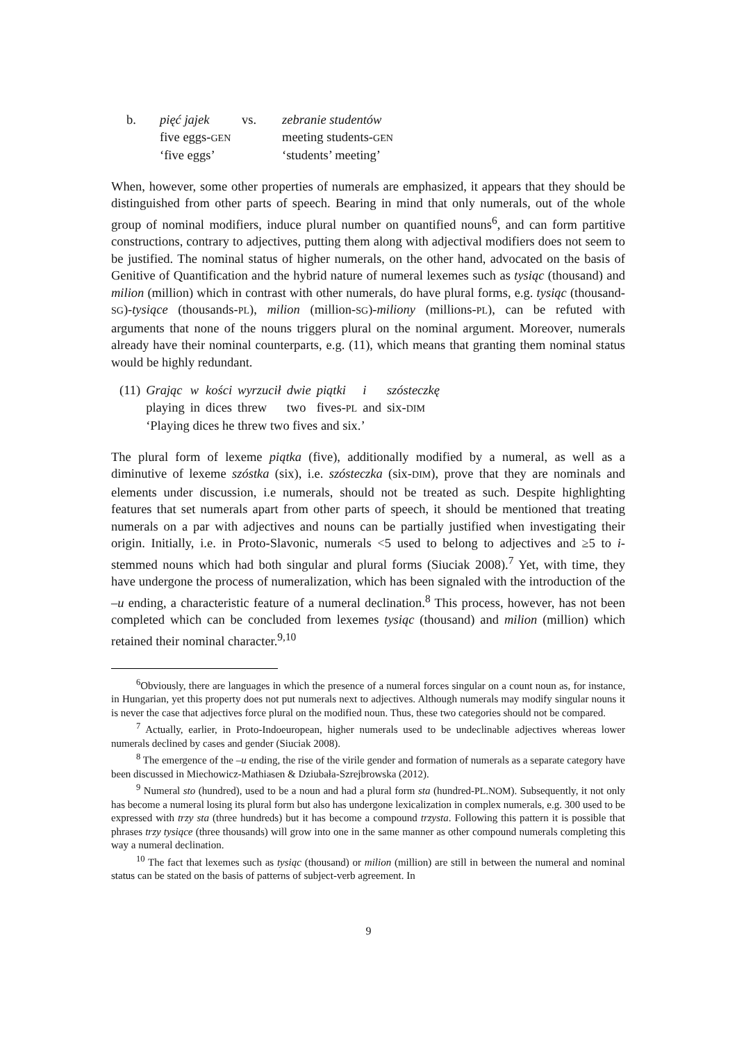| b. | pięć jajek | vs. | zebranie studentów |
| | five eggs- GEN | | meeting students- GEN |
| | ‘five eggs’ | | ‘students’ meeting’ |
When, however, some other properties of numerals are emphasized, it appears that they should be distinguished from other parts of speech. Bearing in mind that only numerals, out of the whole group of nominal modifiers, induce plural number on quantified nouns<sup>6</sup>, and can form partitive constructions, contrary to adjectives, putting them along with adjectival modifiers does not seem to be justified. The nominal status of higher numerals, on the other hand, advocated on the basis of Genitive of Quantification and the hybrid nature of numeral lexemes such as tysiąc (thousand) and milion (million) which in contrast with other numerals, do have plural forms, e.g. tysiąc (thousand-SG)-tysiące (thousands-PL), milion (million-SG)-miliony (millions-PL), can be refuted with arguments that none of the nouns triggers plural on the nominal argument. Moreover, numerals already have their nominal counterparts, e.g. (11), which means that granting them nominal status would be highly redundant.
| (11) | Grając | w | kości | wyrzucił | dwie | piątki | i | szósteczkę |
| | playing | in | dices | threw | two | fives- PL | and | six- DIM |
| | ‘Playing dices he threw two fives and six.’ | | | | | | | |
The plural form of lexeme piątka (five), additionally modified by a numeral, as well as a diminutive of lexeme szóstka (six), i.e. szósteczka (six-DIM), prove that they are nominals and elements under discussion, i.e numerals, should not be treated as such. Despite highlighting features that set numerals apart from other parts of speech, it should be mentioned that treating numerals on a par with adjectives and nouns can be partially justified when investigating their origin. Initially, i.e. in Proto-Slavonic, numerals <5 used to belong to adjectives and ≥5 to i-stemmed nouns which had both singular and plural forms (Siuciak 2008).<sup>7</sup> Yet, with time, they have undergone the process of numeralization, which has been signaled with the introduction of the –u ending, a characteristic feature of a numeral declination.<sup>8</sup> This process, however, has not been completed which can be concluded from lexemes tysiąc (thousand) and milion (million) which retained their nominal character.<sup>9,10</sup>
<sup>6</sup> Obviously, there are languages in which the presence of a numeral forces singular on a count noun as, for instance, in Hungarian, yet this property does not put numerals next to adjectives. Although numerals may modify singular nouns it is never the case that adjectives force plural on the modified noun. Thus, these two categories should not be compared.
<sup>7</sup> Actually, earlier, in Proto-Indoeuropean, higher numerals used to be undeclinable adjectives whereas lower numerals declined by cases and gender (Siuciak 2008).
<sup>8</sup> The emergence of the –u ending, the rise of the virile gender and formation of numerals as a separate category have been discussed in Miechowicz-Mathiasen & Dziubała-Szrejbrowska (2012).
<sup>9</sup> Numeral sto (hundred), used to be a noun and had a plural form sta (hundred-PL.NOM). Subsequently, it not only has become a numeral losing its plural form but also has undergone lexicalization in complex numerals, e.g. 300 used to be expressed with trzy sta (three hundreds) but it has become a compound trzysta. Following this pattern it is possible that phrases trzy tysiące (three thousands) will grow into one in the same manner as other compound numerals completing this way a numeral declination.
<sup>10</sup> The fact that lexemes such as tysiąc (thousand) or milion (million) are still in between the numeral and nominal status can be stated on the basis of patterns of subject-verb agreement. In
9